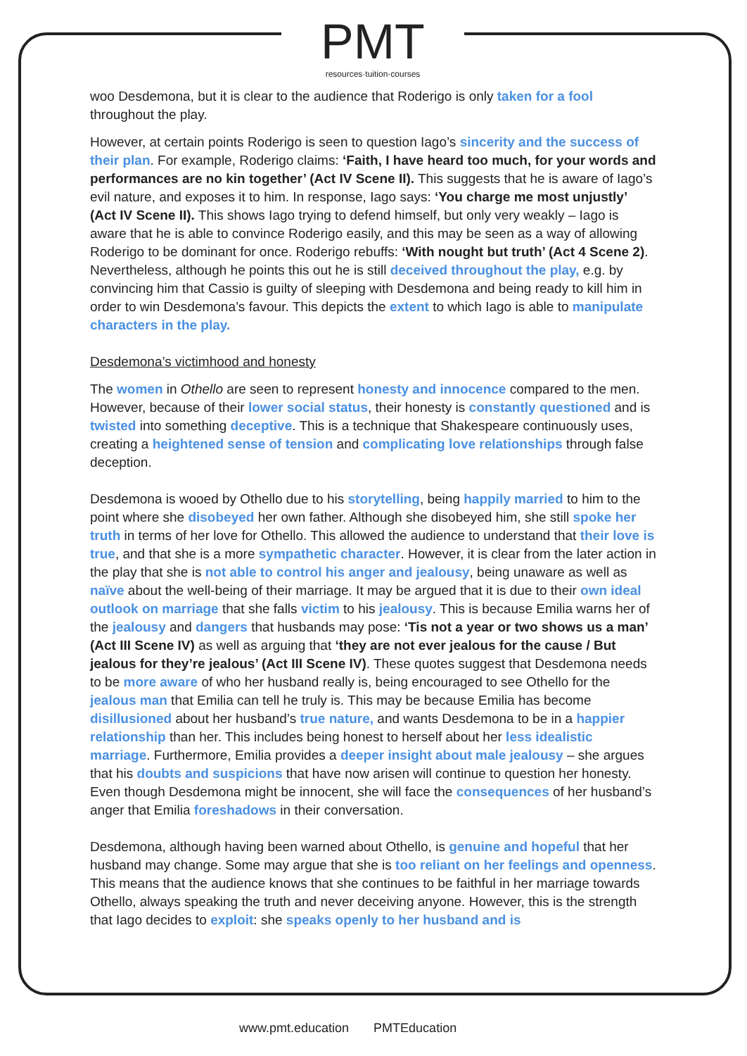PMT
resources·tuition·courses
woo Desdemona, but it is clear to the audience that Roderigo is only taken for a fool throughout the play.
However, at certain points Roderigo is seen to question Iago’s sincerity and the success of their plan. For example, Roderigo claims: ‘Faith, I have heard too much, for your words and performances are no kin together’ (Act IV Scene II). This suggests that he is aware of Iago’s evil nature, and exposes it to him. In response, Iago says: ‘You charge me most unjustly’ (Act IV Scene II). This shows Iago trying to defend himself, but only very weakly – Iago is aware that he is able to convince Roderigo easily, and this may be seen as a way of allowing Roderigo to be dominant for once. Roderigo rebuffs: ‘With nought but truth’ (Act 4 Scene 2). Nevertheless, although he points this out he is still deceived throughout the play, e.g. by convincing him that Cassio is guilty of sleeping with Desdemona and being ready to kill him in order to win Desdemona’s favour. This depicts the extent to which Iago is able to manipulate characters in the play.
Desdemona’s victimhood and honesty
The women in Othello are seen to represent honesty and innocence compared to the men. However, because of their lower social status, their honesty is constantly questioned and is twisted into something deceptive. This is a technique that Shakespeare continuously uses, creating a heightened sense of tension and complicating love relationships through false deception.
Desdemona is wooed by Othello due to his storytelling, being happily married to him to the point where she disobeyed her own father. Although she disobeyed him, she still spoke her truth in terms of her love for Othello. This allowed the audience to understand that their love is true, and that she is a more sympathetic character. However, it is clear from the later action in the play that she is not able to control his anger and jealousy, being unaware as well as naïve about the well-being of their marriage. It may be argued that it is due to their own ideal outlook on marriage that she falls victim to his jealousy. This is because Emilia warns her of the jealousy and dangers that husbands may pose: ‘Tis not a year or two shows us a man’ (Act III Scene IV) as well as arguing that ‘they are not ever jealous for the cause / But jealous for they’re jealous’ (Act III Scene IV). These quotes suggest that Desdemona needs to be more aware of who her husband really is, being encouraged to see Othello for the jealous man that Emilia can tell he truly is. This may be because Emilia has become disillusioned about her husband’s true nature, and wants Desdemona to be in a happier relationship than her. This includes being honest to herself about her less idealistic marriage. Furthermore, Emilia provides a deeper insight about male jealousy – she argues that his doubts and suspicions that have now arisen will continue to question her honesty. Even though Desdemona might be innocent, she will face the consequences of her husband’s anger that Emilia foreshadows in their conversation.
Desdemona, although having been warned about Othello, is genuine and hopeful that her husband may change. Some may argue that she is too reliant on her feelings and openness. This means that the audience knows that she continues to be faithful in her marriage towards Othello, always speaking the truth and never deceiving anyone. However, this is the strength that Iago decides to exploit: she speaks openly to her husband and is
www.pmt.education PMTEducation